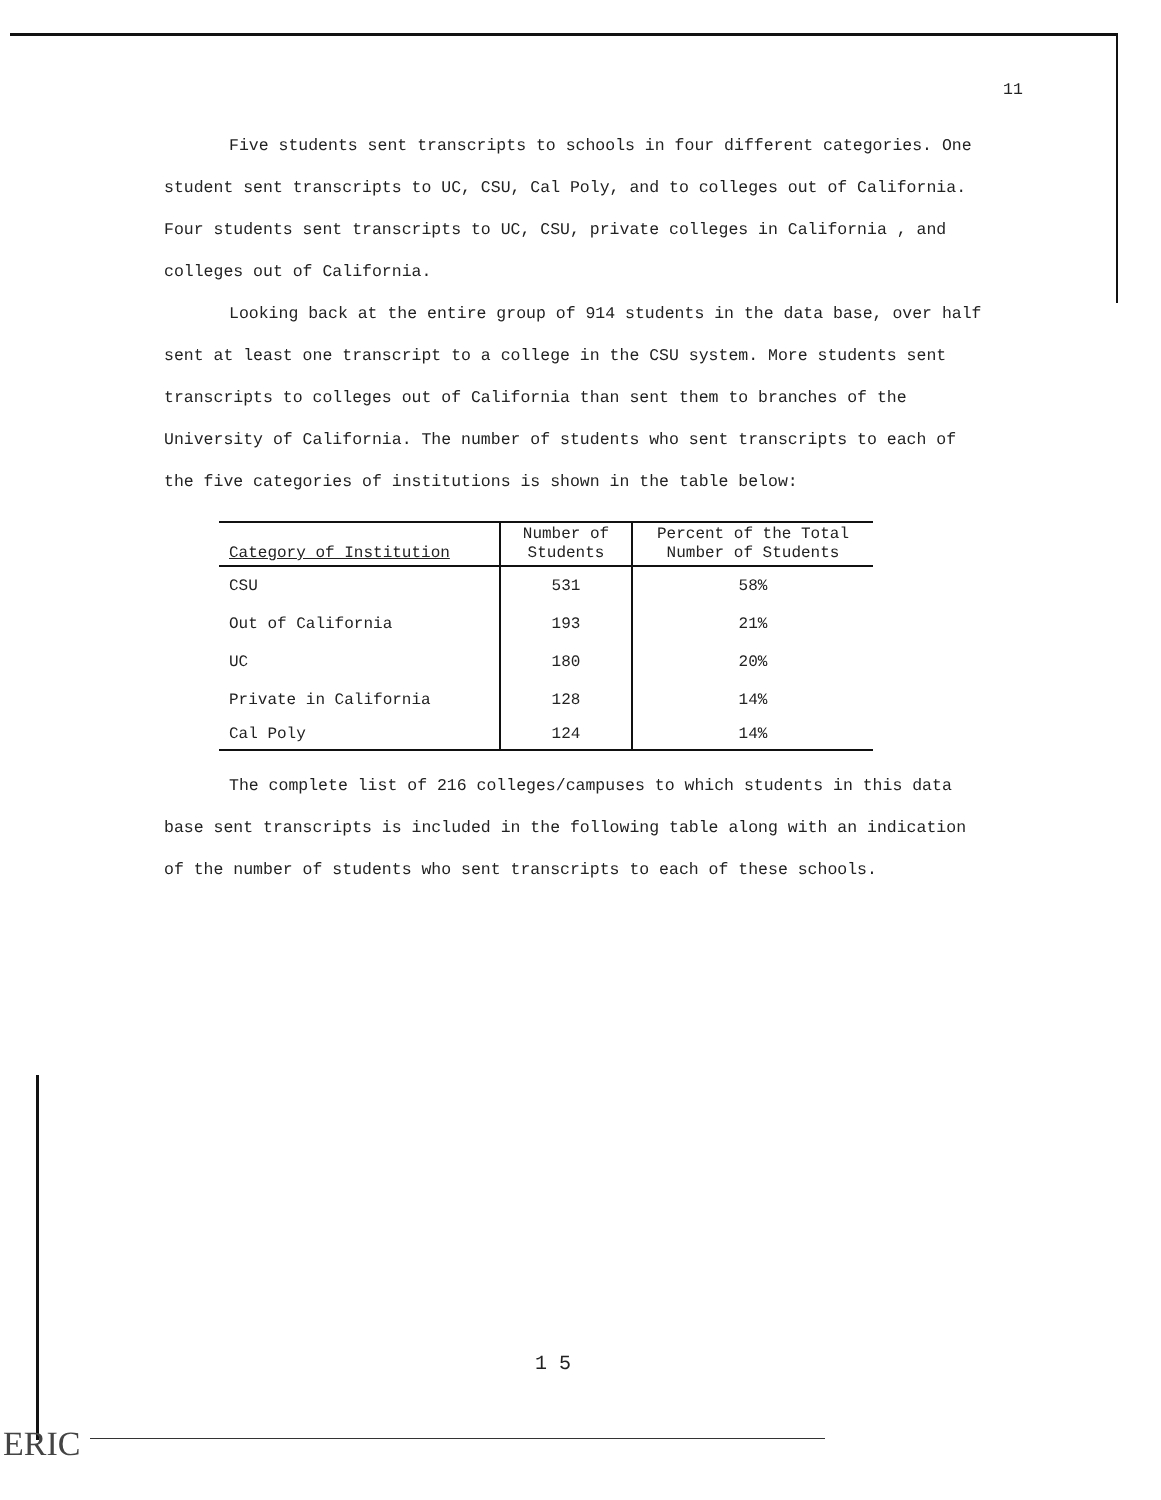11
Five students sent transcripts to schools in four different categories. One student sent transcripts to UC, CSU, Cal Poly, and to colleges out of California. Four students sent transcripts to UC, CSU, private colleges in California , and colleges out of California.
Looking back at the entire group of 914 students in the data base, over half sent at least one transcript to a college in the CSU system. More students sent transcripts to colleges out of California than sent them to branches of the University of California. The number of students who sent transcripts to each of the five categories of institutions is shown in the table below:
| Category of Institution | Number of Students | Percent of the Total Number of Students |
| --- | --- | --- |
| CSU | 531 | 58% |
| Out of California | 193 | 21% |
| UC | 180 | 20% |
| Private in California | 128 | 14% |
| Cal Poly | 124 | 14% |
The complete list of 216 colleges/campuses to which students in this data base sent transcripts is included in the following table along with an indication of the number of students who sent transcripts to each of these schools.
1 5
ERIC